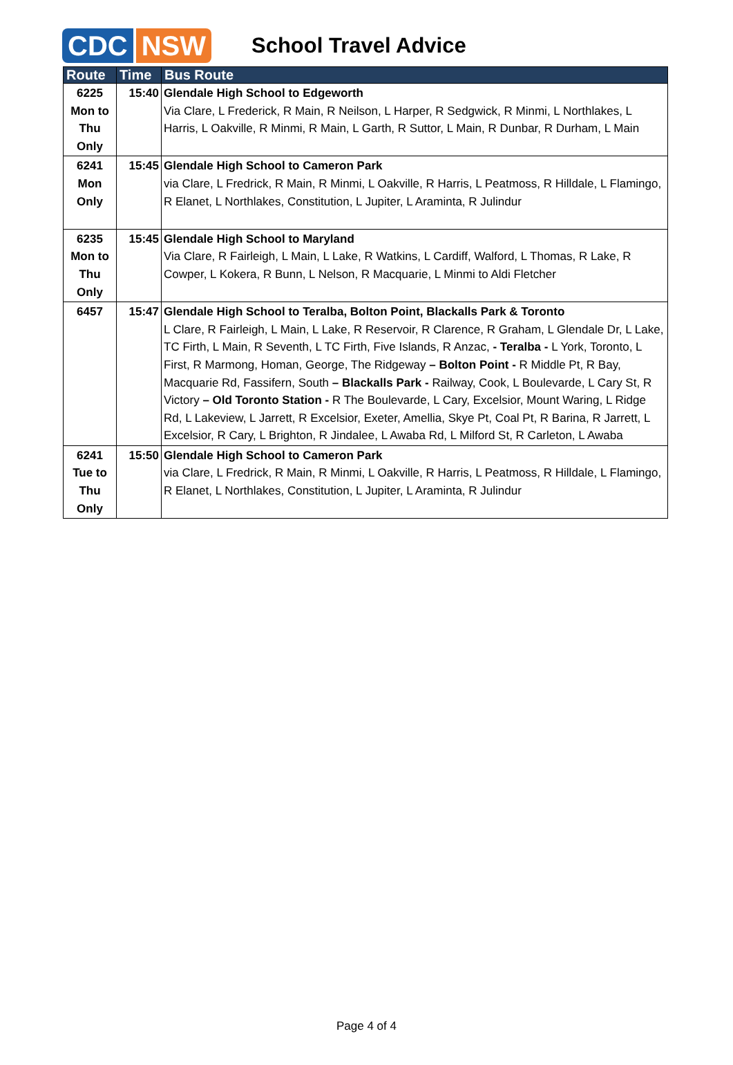CDC NSW
School Travel Advice
| Route | Time | Bus Route |
| --- | --- | --- |
| 6225 Mon to Thu Only | 15:40 | Glendale High School to Edgeworth Via Clare, L Frederick, R Main, R Neilson, L Harper, R Sedgwick, R Minmi, L Northlakes, L Harris, L Oakville, R Minmi, R Main, L Garth, R Suttor, L Main, R Dunbar, R Durham, L Main |
| 6241 Mon Only | 15:45 | Glendale High School to Cameron Park via Clare, L Fredrick, R Main, R Minmi, L Oakville, R Harris, L Peatmoss, R Hilldale, L Flamingo, R Elanet, L Northlakes, Constitution, L Jupiter, L Araminta, R Julindur |
| 6235 Mon to Thu Only | 15:45 | Glendale High School to Maryland Via Clare, R Fairleigh, L Main, L Lake, R Watkins, L Cardiff, Walford, L Thomas, R Lake, R Cowper, L Kokera, R Bunn, L Nelson, R Macquarie, L Minmi to Aldi Fletcher |
| 6457 | 15:47 | Glendale High School to Teralba, Bolton Point, Blackalls Park & Toronto L Clare, R Fairleigh, L Main, L Lake, R Reservoir, R Clarence, R Graham, L Glendale Dr, L Lake, TC Firth, L Main, R Seventh, L TC Firth, Five Islands, R Anzac, - Teralba - L York, Toronto, L First, R Marmong, Homan, George, The Ridgeway – Bolton Point - R Middle Pt, R Bay, Macquarie Rd, Fassifern, South – Blackalls Park - Railway, Cook, L Boulevarde, L Cary St, R Victory – Old Toronto Station - R The Boulevarde, L Cary, Excelsior, Mount Waring, L Ridge Rd, L Lakeview, L Jarrett, R Excelsior, Exeter, Amellia, Skye Pt, Coal Pt, R Barina, R Jarrett, L Excelsior, R Cary, L Brighton, R Jindalee, L Awaba Rd, L Milford St, R Carleton, L Awaba |
| 6241 Tue to Thu Only | 15:50 | Glendale High School to Cameron Park via Clare, L Fredrick, R Main, R Minmi, L Oakville, R Harris, L Peatmoss, R Hilldale, L Flamingo, R Elanet, L Northlakes, Constitution, L Jupiter, L Araminta, R Julindur |
Page 4 of 4